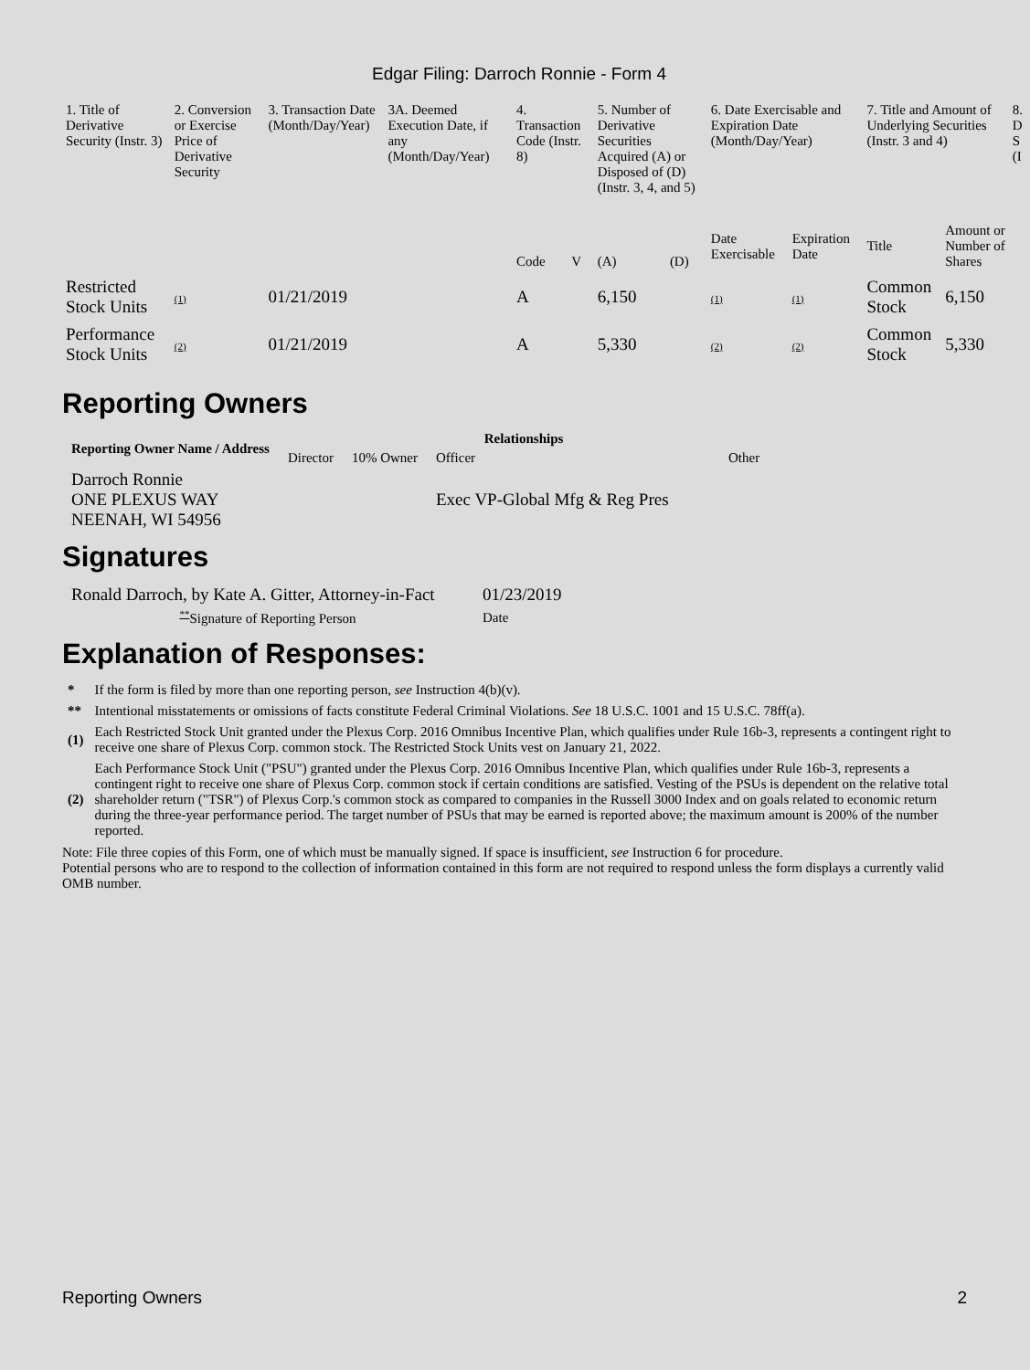Edgar Filing: Darroch Ronnie - Form 4
| 1. Title of Derivative Security (Instr. 3) | 2. Conversion or Exercise Price of Derivative Security | 3. Transaction Date (Month/Day/Year) | 3A. Deemed Execution Date, if any (Month/Day/Year) | 4. Transaction Code (Instr. 8) | | 5. Number of Derivative Securities Acquired (A) or Disposed of (D) (Instr. 3, 4, and 5) | | 6. Date Exercisable and Expiration Date (Month/Day/Year) | | 7. Title and Amount of Underlying Securities (Instr. 3 and 4) | | 8. D S (I |
| --- | --- | --- | --- | --- | --- | --- | --- | --- | --- | --- | --- | --- |
| | | | | Code | V | (A) | (D) | Date Exercisable | Expiration Date | Title | Amount or Number of Shares | |
| Restricted Stock Units | (1) | 01/21/2019 | | A | | 6,150 | | (1) | (1) | Common Stock | 6,150 | |
| Performance Stock Units | (2) | 01/21/2019 | | A | | 5,330 | | (2) | (2) | Common Stock | 5,330 | |
Reporting Owners
| Reporting Owner Name / Address | Relationships | | | |
| --- | --- | --- | --- | --- |
| | Director | 10% Owner | Officer | Other |
| Darroch Ronnie ONE PLEXUS WAY NEENAH, WI 54956 | | | Exec VP-Global Mfg & Reg Pres | |
Signatures
| Ronald Darroch, by Kate A. Gitter, Attorney-in-Fact | 01/23/2019 |
| <sup>**</sup> Signature of Reporting Person | Date |
Explanation of Responses:
| * | If the form is filed by more than one reporting person, see Instruction 4(b)(v). |
| ** | Intentional misstatements or omissions of facts constitute Federal Criminal Violations. See 18 U.S.C. 1001 and 15 U.S.C. 78ff(a). |
| (1) | Each Restricted Stock Unit granted under the Plexus Corp. 2016 Omnibus Incentive Plan, which qualifies under Rule 16b-3, represents a contingent right to receive one share of Plexus Corp. common stock. The Restricted Stock Units vest on January 21, 2022. |
| (2) | Each Performance Stock Unit ("PSU") granted under the Plexus Corp. 2016 Omnibus Incentive Plan, which qualifies under Rule 16b-3, represents a contingent right to receive one share of Plexus Corp. common stock if certain conditions are satisfied. Vesting of the PSUs is dependent on the relative total shareholder return ("TSR") of Plexus Corp.'s common stock as compared to companies in the Russell 3000 Index and on goals related to economic return during the three-year performance period. The target number of PSUs that may be earned is reported above; the maximum amount is 200% of the number reported. |
Note: File three copies of this Form, one of which must be manually signed. If space is insufficient, see Instruction 6 for procedure.
Potential persons who are to respond to the collection of information contained in this form are not required to respond unless the form displays a currently valid OMB number.
Reporting Owners 2